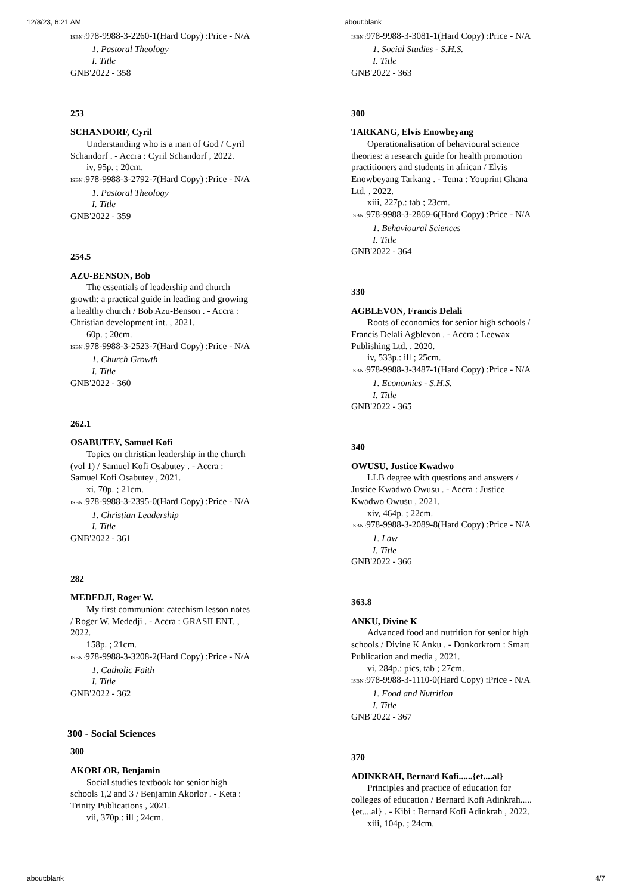12/8/23, 6:21 AM about:blank
ISBN : 978-9988-3-2260-1(Hard Copy) :Price - N/A
1. Pastoral Theology
I. Title
GNB'2022 - 358
253
SCHANDORF, Cyril
Understanding who is a man of God / Cyril Schandorf . - Accra : Cyril Schandorf , 2022.
iv, 95p. ; 20cm.
ISBN : 978-9988-3-2792-7(Hard Copy) :Price - N/A
1. Pastoral Theology
I. Title
GNB'2022 - 359
254.5
AZU-BENSON, Bob
The essentials of leadership and church growth: a practical guide in leading and growing a healthy church / Bob Azu-Benson . - Accra : Christian development int. , 2021.
60p. ; 20cm.
ISBN : 978-9988-3-2523-7(Hard Copy) :Price - N/A
1. Church Growth
I. Title
GNB'2022 - 360
262.1
OSABUTEY, Samuel Kofi
Topics on christian leadership in the church (vol 1) / Samuel Kofi Osabutey . - Accra : Samuel Kofi Osabutey , 2021.
xi, 70p. ; 21cm.
ISBN : 978-9988-3-2395-0(Hard Copy) :Price - N/A
1. Christian Leadership
I. Title
GNB'2022 - 361
282
MEDEDJI, Roger W.
My first communion: catechism lesson notes / Roger W. Mededji . - Accra : GRASII ENT. , 2022.
158p. ; 21cm.
ISBN : 978-9988-3-3208-2(Hard Copy) :Price - N/A
1. Catholic Faith
I. Title
GNB'2022 - 362
300 - Social Sciences
300
AKORLOR, Benjamin
Social studies textbook for senior high schools 1,2 and 3 / Benjamin Akorlor . - Keta : Trinity Publications , 2021.
vii, 370p.: ill ; 24cm.
ISBN : 978-9988-3-3081-1(Hard Copy) :Price - N/A
1. Social Studies - S.H.S.
I. Title
GNB'2022 - 363
300
TARKANG, Elvis Enowbeyang
Operationalisation of behavioural science theories: a research guide for health promotion practitioners and students in african / Elvis Enowbeyang Tarkang . - Tema : Youprint Ghana Ltd. , 2022.
xiii, 227p.: tab ; 23cm.
ISBN : 978-9988-3-2869-6(Hard Copy) :Price - N/A
1. Behavioural Sciences
I. Title
GNB'2022 - 364
330
AGBLEVON, Francis Delali
Roots of economics for senior high schools / Francis Delali Agblevon . - Accra : Leewax Publishing Ltd. , 2020.
iv, 533p.: ill ; 25cm.
ISBN : 978-9988-3-3487-1(Hard Copy) :Price - N/A
1. Economics - S.H.S.
I. Title
GNB'2022 - 365
340
OWUSU, Justice Kwadwo
LLB degree with questions and answers / Justice Kwadwo Owusu . - Accra : Justice Kwadwo Owusu , 2021.
xiv, 464p. ; 22cm.
ISBN : 978-9988-3-2089-8(Hard Copy) :Price - N/A
1. Law
I. Title
GNB'2022 - 366
363.8
ANKU, Divine K
Advanced food and nutrition for senior high schools / Divine K Anku . - Donkorkrom : Smart Publication and media , 2021.
vi, 284p.: pics, tab ; 27cm.
ISBN : 978-9988-3-1110-0(Hard Copy) :Price - N/A
1. Food and Nutrition
I. Title
GNB'2022 - 367
370
ADINKRAH, Bernard Kofi......{et....al}
Principles and practice of education for colleges of education / Bernard Kofi Adinkrah.....{et....al} . - Kibi : Bernard Kofi Adinkrah , 2022.
xiii, 104p. ; 24cm.
about:blank 4/7